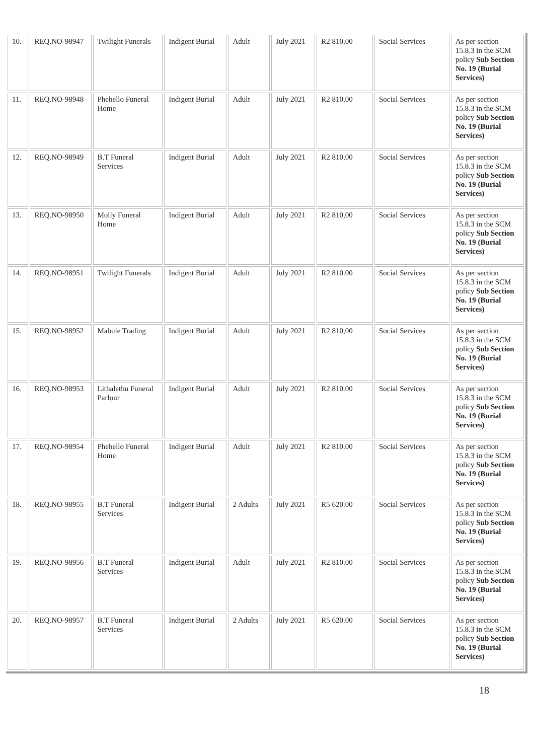| 10. | REQ.NO-98947 | Twilight Funerals | Indigent Burial | Adult | July 2021 | R2 810,00 | Social Services | As per section 15.8.3 in the SCM policy Sub Section No. 19 (Burial Services) |
| 11. | REQ.NO-98948 | Phehello Funeral Home | Indigent Burial | Adult | July 2021 | R2 810,00 | Social Services | As per section 15.8.3 in the SCM policy Sub Section No. 19 (Burial Services) |
| 12. | REQ.NO-98949 | B.T Funeral Services | Indigent Burial | Adult | July 2021 | R2 810,00 | Social Services | As per section 15.8.3 in the SCM policy Sub Section No. 19 (Burial Services) |
| 13. | REQ.NO-98950 | Molly Funeral Home | Indigent Burial | Adult | July 2021 | R2 810,00 | Social Services | As per section 15.8.3 in the SCM policy Sub Section No. 19 (Burial Services) |
| 14. | REQ.NO-98951 | Twilight Funerals | Indigent Burial | Adult | July 2021 | R2 810.00 | Social Services | As per section 15.8.3 in the SCM policy Sub Section No. 19 (Burial Services) |
| 15. | REQ.NO-98952 | Mabule Trading | Indigent Burial | Adult | July 2021 | R2 810,00 | Social Services | As per section 15.8.3 in the SCM policy Sub Section No. 19 (Burial Services) |
| 16. | REQ.NO-98953 | Lithalethu Funeral Parlour | Indigent Burial | Adult | July 2021 | R2 810.00 | Social Services | As per section 15.8.3 in the SCM policy Sub Section No. 19 (Burial Services) |
| 17. | REQ.NO-98954 | Phehello Funeral Home | Indigent Burial | Adult | July 2021 | R2 810.00 | Social Services | As per section 15.8.3 in the SCM policy Sub Section No. 19 (Burial Services) |
| 18. | REQ.NO-98955 | B.T Funeral Services | Indigent Burial | 2 Adults | July 2021 | R5 620.00 | Social Services | As per section 15.8.3 in the SCM policy Sub Section No. 19 (Burial Services) |
| 19. | REQ.NO-98956 | B.T Funeral Services | Indigent Burial | Adult | July 2021 | R2 810.00 | Social Services | As per section 15.8.3 in the SCM policy Sub Section No. 19 (Burial Services) |
| 20. | REQ.NO-98957 | B.T Funeral Services | Indigent Burial | 2 Adults | July 2021 | R5 620.00 | Social Services | As per section 15.8.3 in the SCM policy Sub Section No. 19 (Burial Services) |
18